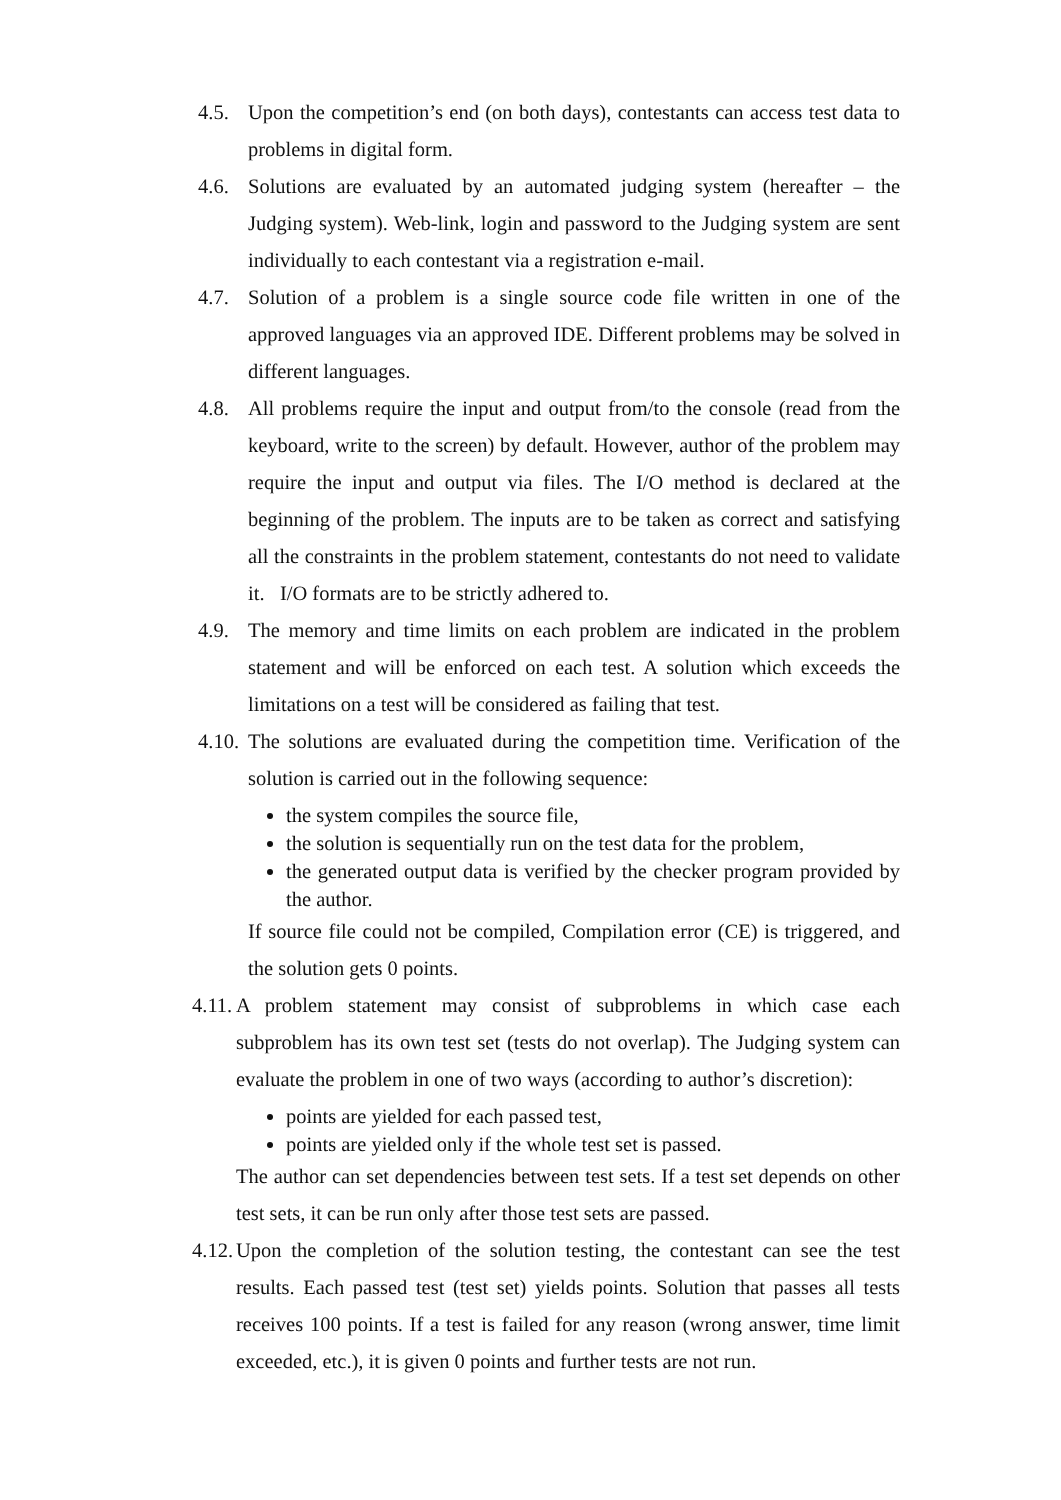4.5. Upon the competition’s end (on both days), contestants can access test data to problems in digital form.
4.6. Solutions are evaluated by an automated judging system (hereafter – the Judging system). Web-link, login and password to the Judging system are sent individually to each contestant via a registration e-mail.
4.7. Solution of a problem is a single source code file written in one of the approved languages via an approved IDE. Different problems may be solved in different languages.
4.8. All problems require the input and output from/to the console (read from the keyboard, write to the screen) by default. However, author of the problem may require the input and output via files. The I/O method is declared at the beginning of the problem. The inputs are to be taken as correct and satisfying all the constraints in the problem statement, contestants do not need to validate it. I/O formats are to be strictly adhered to.
4.9. The memory and time limits on each problem are indicated in the problem statement and will be enforced on each test. A solution which exceeds the limitations on a test will be considered as failing that test.
4.10.
The solutions are evaluated during the competition time. Verification of the solution is carried out in the following sequence:
the system compiles the source file,
the solution is sequentially run on the test data for the problem,
the generated output data is verified by the checker program provided by the author.
If source file could not be compiled, Compilation error (CE) is triggered, and the solution gets 0 points.
4.11.
A problem statement may consist of subproblems in which case each subproblem has its own test set (tests do not overlap). The Judging system can evaluate the problem in one of two ways (according to author’s discretion):
points are yielded for each passed test,
points are yielded only if the whole test set is passed.
The author can set dependencies between test sets. If a test set depends on other test sets, it can be run only after those test sets are passed.
4.12.
Upon the completion of the solution testing, the contestant can see the test results. Each passed test (test set) yields points. Solution that passes all tests receives 100 points. If a test is failed for any reason (wrong answer, time limit exceeded, etc.), it is given 0 points and further tests are not run.